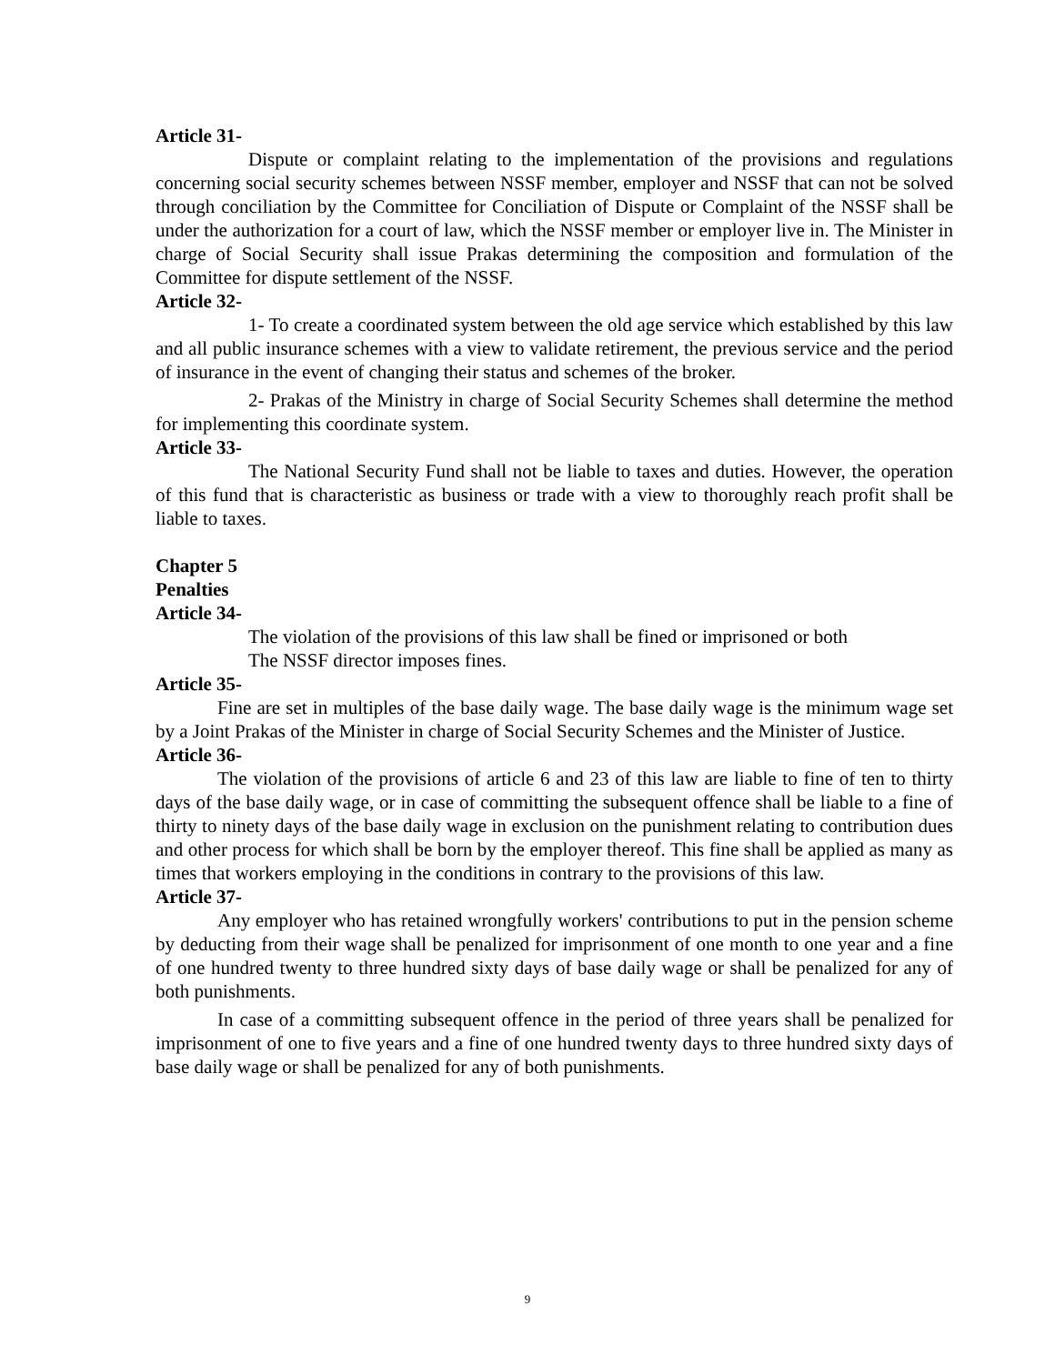Article 31-
Dispute or complaint relating to the implementation of the provisions and regulations concerning social security schemes between NSSF member, employer and NSSF that can not be solved through conciliation by the Committee for Conciliation of Dispute or Complaint of the NSSF shall be under the authorization for a court of law, which the NSSF member or employer live in. The Minister in charge of Social Security shall issue Prakas determining the composition and formulation of the Committee for dispute settlement of the NSSF.
Article 32-
1- To create a coordinated system between the old age service which established by this law and all public insurance schemes with a view to validate retirement, the previous service and the period of insurance in the event of changing their status and schemes of the broker.
2- Prakas of the Ministry in charge of Social Security Schemes shall determine the method for implementing this coordinate system.
Article 33-
The National Security Fund shall not be liable to taxes and duties. However, the operation of this fund that is characteristic as business or trade with a view to thoroughly reach profit shall be liable to taxes.
Chapter 5
Penalties
Article 34-
The violation of the provisions of this law shall be fined or imprisoned or both
The NSSF director imposes fines.
Article 35-
Fine are set in multiples of the base daily wage. The base daily wage is the minimum wage set by a Joint Prakas of the Minister in charge of Social Security Schemes and the Minister of Justice.
Article 36-
The violation of the provisions of article 6 and 23 of this law are liable to fine of ten to thirty days of the base daily wage, or in case of committing the subsequent offence shall be liable to a fine of thirty to ninety days of the base daily wage in exclusion on the punishment relating to contribution dues and other process for which shall be born by the employer thereof. This fine shall be applied as many as times that workers employing in the conditions in contrary to the provisions of this law.
Article 37-
Any employer who has retained wrongfully workers' contributions to put in the pension scheme by deducting from their wage shall be penalized for imprisonment of one month to one year and a fine of one hundred twenty to three hundred sixty days of base daily wage or shall be penalized for any of both punishments.
In case of a committing subsequent offence in the period of three years shall be penalized for imprisonment of one to five years and a fine of one hundred twenty days to three hundred sixty days of base daily wage or shall be penalized for any of both punishments.
9